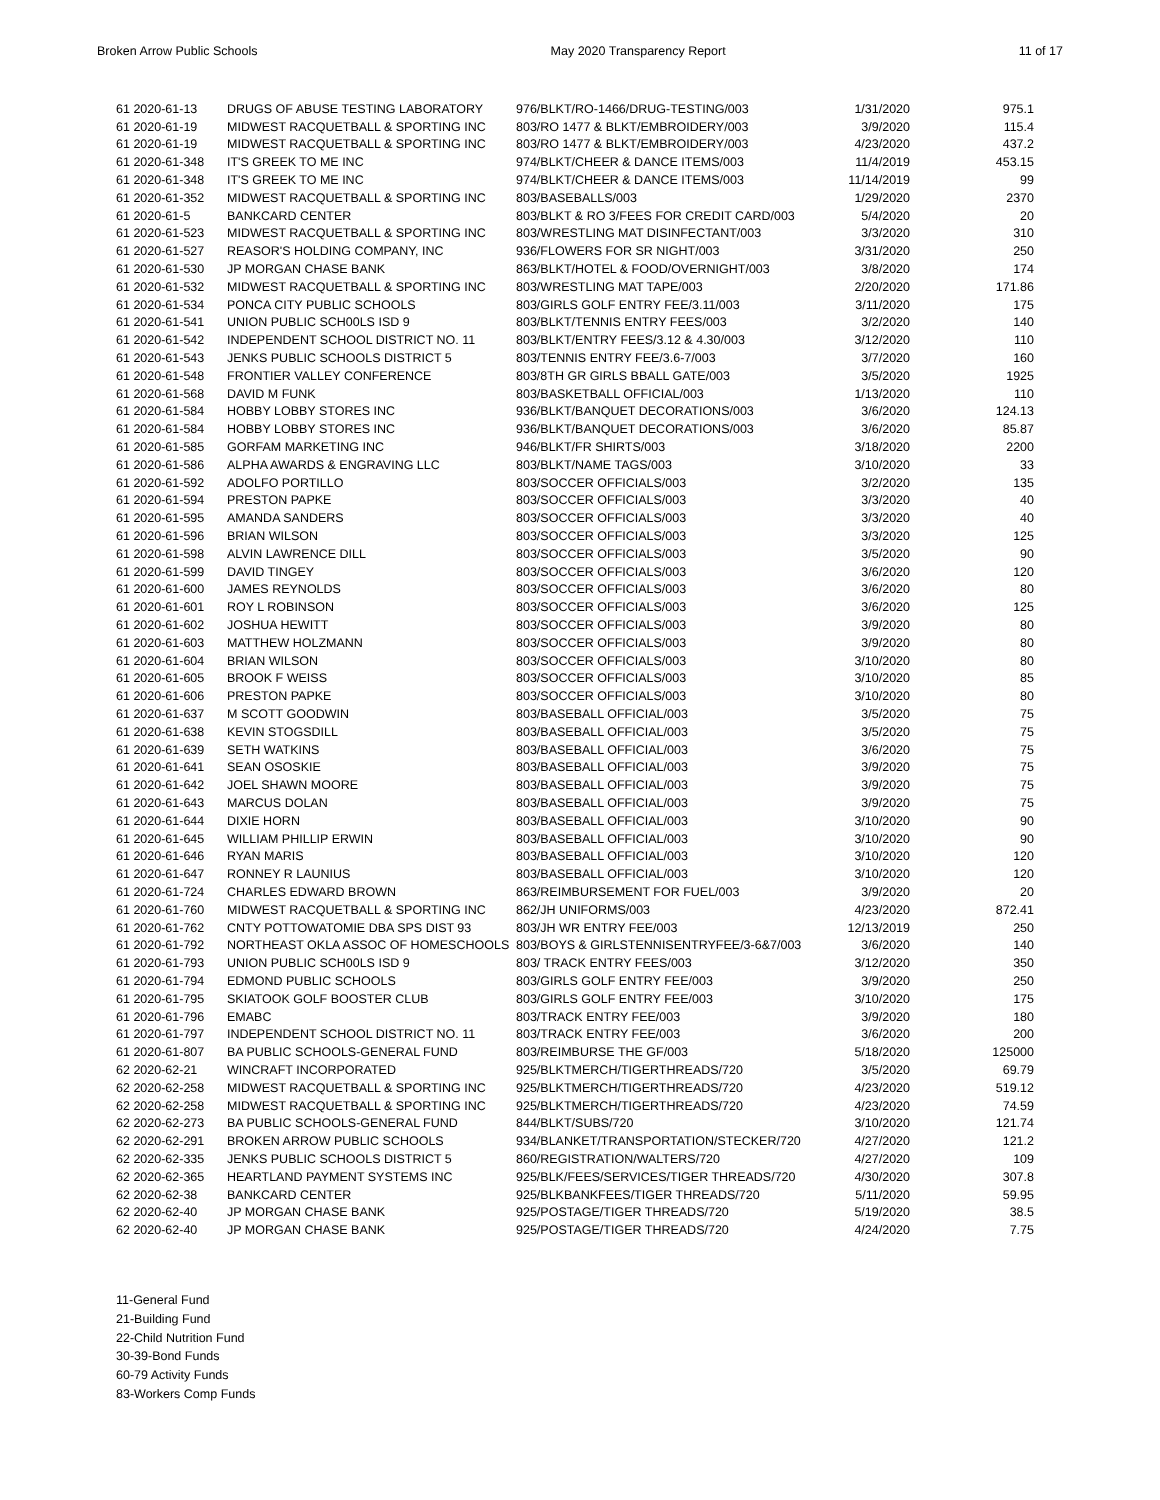Broken Arrow Public Schools May 2020 Transparency Report 11 of 17
| 61 2020-61-13 | DRUGS OF ABUSE TESTING LABORATORY | 976/BLKT/RO-1466/DRUG-TESTING/003 | 1/31/2020 | 975.1 |
| 61 2020-61-19 | MIDWEST RACQUETBALL & SPORTING INC | 803/RO 1477 & BLKT/EMBROIDERY/003 | 3/9/2020 | 115.4 |
| 61 2020-61-19 | MIDWEST RACQUETBALL & SPORTING INC | 803/RO 1477 & BLKT/EMBROIDERY/003 | 4/23/2020 | 437.2 |
| 61 2020-61-348 | IT'S GREEK TO ME INC | 974/BLKT/CHEER & DANCE ITEMS/003 | 11/4/2019 | 453.15 |
| 61 2020-61-348 | IT'S GREEK TO ME INC | 974/BLKT/CHEER & DANCE ITEMS/003 | 11/14/2019 | 99 |
| 61 2020-61-352 | MIDWEST RACQUETBALL & SPORTING INC | 803/BASEBALLS/003 | 1/29/2020 | 2370 |
| 61 2020-61-5 | BANKCARD CENTER | 803/BLKT & RO 3/FEES FOR CREDIT CARD/003 | 5/4/2020 | 20 |
| 61 2020-61-523 | MIDWEST RACQUETBALL & SPORTING INC | 803/WRESTLING MAT DISINFECTANT/003 | 3/3/2020 | 310 |
| 61 2020-61-527 | REASOR'S HOLDING COMPANY, INC | 936/FLOWERS FOR SR NIGHT/003 | 3/31/2020 | 250 |
| 61 2020-61-530 | JP MORGAN CHASE BANK | 863/BLKT/HOTEL & FOOD/OVERNIGHT/003 | 3/8/2020 | 174 |
| 61 2020-61-532 | MIDWEST RACQUETBALL & SPORTING INC | 803/WRESTLING MAT TAPE/003 | 2/20/2020 | 171.86 |
| 61 2020-61-534 | PONCA CITY PUBLIC SCHOOLS | 803/GIRLS GOLF ENTRY FEE/3.11/003 | 3/11/2020 | 175 |
| 61 2020-61-541 | UNION PUBLIC SCH00LS ISD 9 | 803/BLKT/TENNIS ENTRY FEES/003 | 3/2/2020 | 140 |
| 61 2020-61-542 | INDEPENDENT SCHOOL DISTRICT NO. 11 | 803/BLKT/ENTRY FEES/3.12 & 4.30/003 | 3/12/2020 | 110 |
| 61 2020-61-543 | JENKS PUBLIC SCHOOLS DISTRICT 5 | 803/TENNIS ENTRY FEE/3.6-7/003 | 3/7/2020 | 160 |
| 61 2020-61-548 | FRONTIER VALLEY CONFERENCE | 803/8TH GR GIRLS BBALL GATE/003 | 3/5/2020 | 1925 |
| 61 2020-61-568 | DAVID M FUNK | 803/BASKETBALL OFFICIAL/003 | 1/13/2020 | 110 |
| 61 2020-61-584 | HOBBY LOBBY STORES INC | 936/BLKT/BANQUET DECORATIONS/003 | 3/6/2020 | 124.13 |
| 61 2020-61-584 | HOBBY LOBBY STORES INC | 936/BLKT/BANQUET DECORATIONS/003 | 3/6/2020 | 85.87 |
| 61 2020-61-585 | GORFAM MARKETING INC | 946/BLKT/FR SHIRTS/003 | 3/18/2020 | 2200 |
| 61 2020-61-586 | ALPHA AWARDS & ENGRAVING LLC | 803/BLKT/NAME TAGS/003 | 3/10/2020 | 33 |
| 61 2020-61-592 | ADOLFO PORTILLO | 803/SOCCER OFFICIALS/003 | 3/2/2020 | 135 |
| 61 2020-61-594 | PRESTON PAPKE | 803/SOCCER OFFICIALS/003 | 3/3/2020 | 40 |
| 61 2020-61-595 | AMANDA SANDERS | 803/SOCCER OFFICIALS/003 | 3/3/2020 | 40 |
| 61 2020-61-596 | BRIAN WILSON | 803/SOCCER OFFICIALS/003 | 3/3/2020 | 125 |
| 61 2020-61-598 | ALVIN LAWRENCE DILL | 803/SOCCER OFFICIALS/003 | 3/5/2020 | 90 |
| 61 2020-61-599 | DAVID TINGEY | 803/SOCCER OFFICIALS/003 | 3/6/2020 | 120 |
| 61 2020-61-600 | JAMES REYNOLDS | 803/SOCCER OFFICIALS/003 | 3/6/2020 | 80 |
| 61 2020-61-601 | ROY L ROBINSON | 803/SOCCER OFFICIALS/003 | 3/6/2020 | 125 |
| 61 2020-61-602 | JOSHUA HEWITT | 803/SOCCER OFFICIALS/003 | 3/9/2020 | 80 |
| 61 2020-61-603 | MATTHEW HOLZMANN | 803/SOCCER OFFICIALS/003 | 3/9/2020 | 80 |
| 61 2020-61-604 | BRIAN WILSON | 803/SOCCER OFFICIALS/003 | 3/10/2020 | 80 |
| 61 2020-61-605 | BROOK F WEISS | 803/SOCCER OFFICIALS/003 | 3/10/2020 | 85 |
| 61 2020-61-606 | PRESTON PAPKE | 803/SOCCER OFFICIALS/003 | 3/10/2020 | 80 |
| 61 2020-61-637 | M SCOTT GOODWIN | 803/BASEBALL OFFICIAL/003 | 3/5/2020 | 75 |
| 61 2020-61-638 | KEVIN STOGSDILL | 803/BASEBALL OFFICIAL/003 | 3/5/2020 | 75 |
| 61 2020-61-639 | SETH WATKINS | 803/BASEBALL OFFICIAL/003 | 3/6/2020 | 75 |
| 61 2020-61-641 | SEAN OSOSKIE | 803/BASEBALL OFFICIAL/003 | 3/9/2020 | 75 |
| 61 2020-61-642 | JOEL SHAWN MOORE | 803/BASEBALL OFFICIAL/003 | 3/9/2020 | 75 |
| 61 2020-61-643 | MARCUS DOLAN | 803/BASEBALL OFFICIAL/003 | 3/9/2020 | 75 |
| 61 2020-61-644 | DIXIE HORN | 803/BASEBALL OFFICIAL/003 | 3/10/2020 | 90 |
| 61 2020-61-645 | WILLIAM PHILLIP ERWIN | 803/BASEBALL OFFICIAL/003 | 3/10/2020 | 90 |
| 61 2020-61-646 | RYAN MARIS | 803/BASEBALL OFFICIAL/003 | 3/10/2020 | 120 |
| 61 2020-61-647 | RONNEY R LAUNIUS | 803/BASEBALL OFFICIAL/003 | 3/10/2020 | 120 |
| 61 2020-61-724 | CHARLES EDWARD BROWN | 863/REIMBURSEMENT FOR FUEL/003 | 3/9/2020 | 20 |
| 61 2020-61-760 | MIDWEST RACQUETBALL & SPORTING INC | 862/JH UNIFORMS/003 | 4/23/2020 | 872.41 |
| 61 2020-61-762 | CNTY POTTOWATOMIE DBA SPS DIST 93 | 803/JH WR ENTRY FEE/003 | 12/13/2019 | 250 |
| 61 2020-61-792 | NORTHEAST OKLA ASSOC OF HOMESCHOOLS | 803/BOYS & GIRLSTENNISENTRYFEE/3-6&7/003 | 3/6/2020 | 140 |
| 61 2020-61-793 | UNION PUBLIC SCH00LS ISD 9 | 803/ TRACK ENTRY FEES/003 | 3/12/2020 | 350 |
| 61 2020-61-794 | EDMOND PUBLIC SCHOOLS | 803/GIRLS GOLF ENTRY FEE/003 | 3/9/2020 | 250 |
| 61 2020-61-795 | SKIATOOK GOLF BOOSTER CLUB | 803/GIRLS GOLF ENTRY FEE/003 | 3/10/2020 | 175 |
| 61 2020-61-796 | EMABC | 803/TRACK ENTRY FEE/003 | 3/9/2020 | 180 |
| 61 2020-61-797 | INDEPENDENT SCHOOL DISTRICT NO. 11 | 803/TRACK ENTRY FEE/003 | 3/6/2020 | 200 |
| 61 2020-61-807 | BA PUBLIC SCHOOLS-GENERAL FUND | 803/REIMBURSE THE GF/003 | 5/18/2020 | 125000 |
| 62 2020-62-21 | WINCRAFT INCORPORATED | 925/BLKTMERCH/TIGERTHREADS/720 | 3/5/2020 | 69.79 |
| 62 2020-62-258 | MIDWEST RACQUETBALL & SPORTING INC | 925/BLKTMERCH/TIGERTHREADS/720 | 4/23/2020 | 519.12 |
| 62 2020-62-258 | MIDWEST RACQUETBALL & SPORTING INC | 925/BLKTMERCH/TIGERTHREADS/720 | 4/23/2020 | 74.59 |
| 62 2020-62-273 | BA PUBLIC SCHOOLS-GENERAL FUND | 844/BLKT/SUBS/720 | 3/10/2020 | 121.74 |
| 62 2020-62-291 | BROKEN ARROW PUBLIC SCHOOLS | 934/BLANKET/TRANSPORTATION/STECKER/720 | 4/27/2020 | 121.2 |
| 62 2020-62-335 | JENKS PUBLIC SCHOOLS DISTRICT 5 | 860/REGISTRATION/WALTERS/720 | 4/27/2020 | 109 |
| 62 2020-62-365 | HEARTLAND PAYMENT SYSTEMS INC | 925/BLK/FEES/SERVICES/TIGER THREADS/720 | 4/30/2020 | 307.8 |
| 62 2020-62-38 | BANKCARD CENTER | 925/BLKBANKFEES/TIGER THREADS/720 | 5/11/2020 | 59.95 |
| 62 2020-62-40 | JP MORGAN CHASE BANK | 925/POSTAGE/TIGER THREADS/720 | 5/19/2020 | 38.5 |
| 62 2020-62-40 | JP MORGAN CHASE BANK | 925/POSTAGE/TIGER THREADS/720 | 4/24/2020 | 7.75 |
11-General Fund
21-Building Fund
22-Child Nutrition Fund
30-39-Bond Funds
60-79 Activity Funds
83-Workers Comp Funds